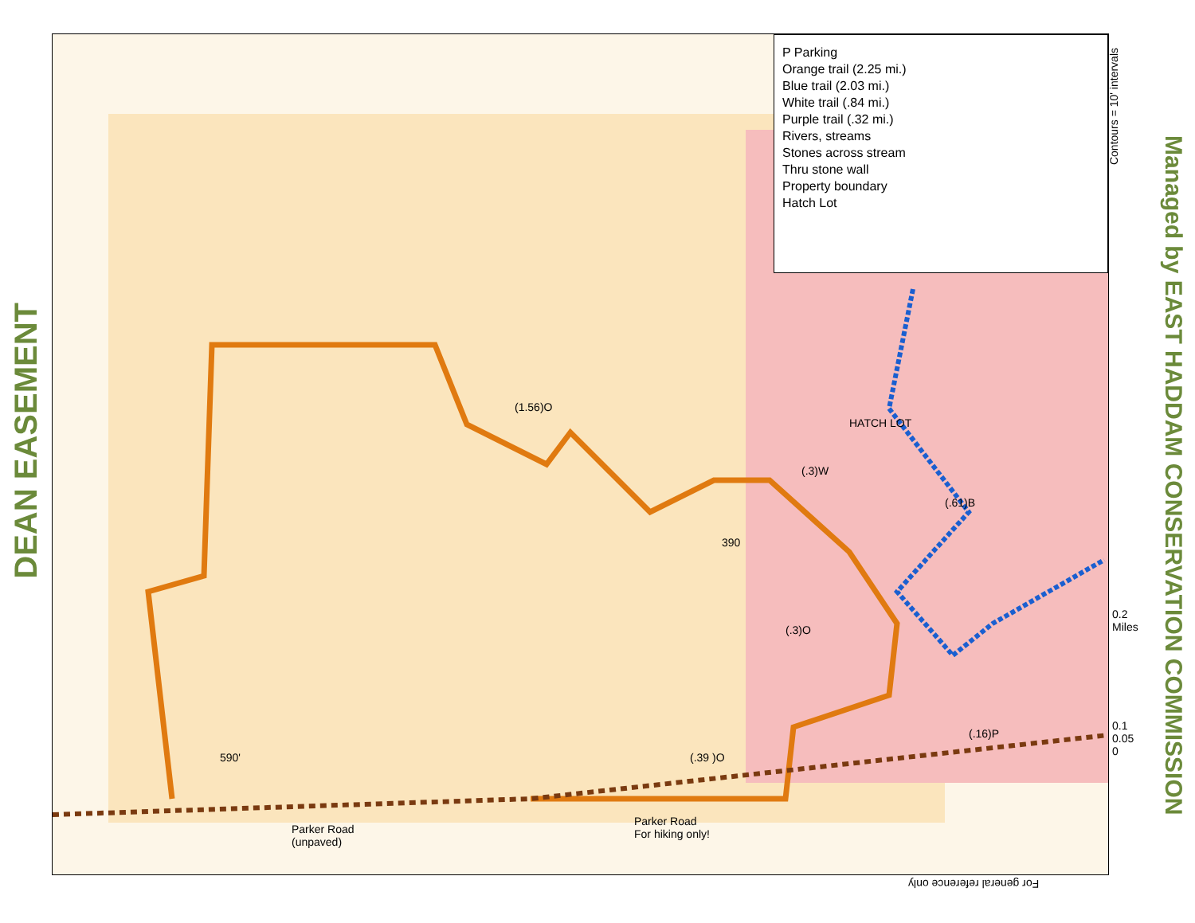DEAN EASEMENT
P Parking
Orange trail (2.25 mi.)
Blue trail (2.03 mi.)
White trail (.84 mi.)
Purple trail (.32 mi.)
Rivers, streams
Stones across stream
Thru stone wall
Property boundary
Hatch Lot
(1.56)O
HATCH LOT
(.3)W
(.61)B
390
(.3)O
(.39 )O
(.16)P
590'
Parker Road
(unpaved)
Parker Road
For hiking only!
0.2 Miles
0.1 0.05 0
Contours = 10' intervals
For general reference only
Managed by EAST HADDAM CONSERVATION COMMISSION